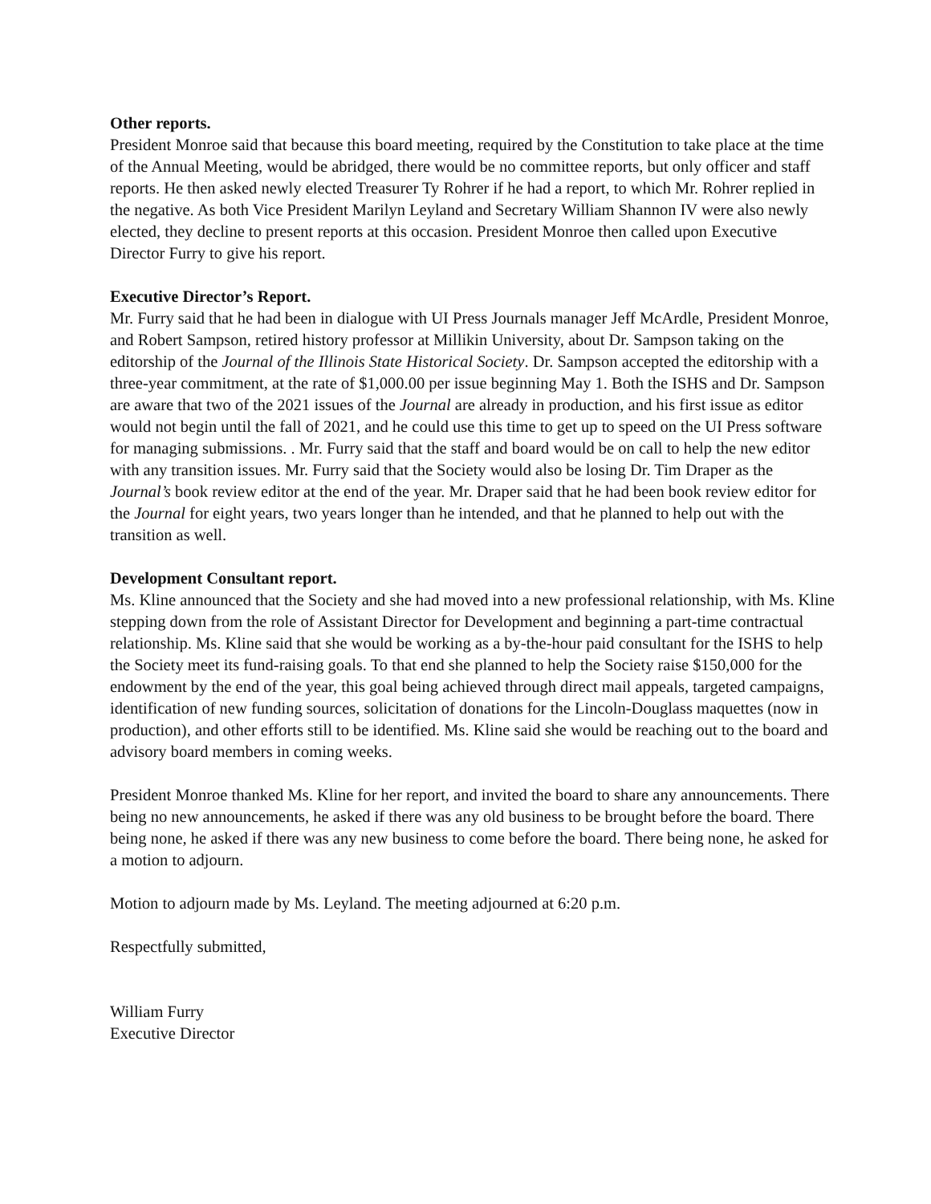Other reports.
President Monroe said that because this board meeting, required by the Constitution to take place at the time of the Annual Meeting, would be abridged, there would be no committee reports, but only officer and staff reports. He then asked newly elected Treasurer Ty Rohrer if he had a report, to which Mr. Rohrer replied in the negative. As both Vice President Marilyn Leyland and Secretary William Shannon IV were also newly elected, they decline to present reports at this occasion. President Monroe then called upon Executive Director Furry to give his report.
Executive Director’s Report.
Mr. Furry said that he had been in dialogue with UI Press Journals manager Jeff McArdle, President Monroe, and Robert Sampson, retired history professor at Millikin University, about Dr. Sampson taking on the editorship of the Journal of the Illinois State Historical Society. Dr. Sampson accepted the editorship with a three-year commitment, at the rate of $1,000.00 per issue beginning May 1. Both the ISHS and Dr. Sampson are aware that two of the 2021 issues of the Journal are already in production, and his first issue as editor would not begin until the fall of 2021, and he could use this time to get up to speed on the UI Press software for managing submissions. . Mr. Furry said that the staff and board would be on call to help the new editor with any transition issues. Mr. Furry said that the Society would also be losing Dr. Tim Draper as the Journal’s book review editor at the end of the year. Mr. Draper said that he had been book review editor for the Journal for eight years, two years longer than he intended, and that he planned to help out with the transition as well.
Development Consultant report.
Ms. Kline announced that the Society and she had moved into a new professional relationship, with Ms. Kline stepping down from the role of Assistant Director for Development and beginning a part-time contractual relationship. Ms. Kline said that she would be working as a by-the-hour paid consultant for the ISHS to help the Society meet its fund-raising goals. To that end she planned to help the Society raise $150,000 for the endowment by the end of the year, this goal being achieved through direct mail appeals, targeted campaigns, identification of new funding sources, solicitation of donations for the Lincoln-Douglass maquettes (now in production), and other efforts still to be identified. Ms. Kline said she would be reaching out to the board and advisory board members in coming weeks.
President Monroe thanked Ms. Kline for her report, and invited the board to share any announcements. There being no new announcements, he asked if there was any old business to be brought before the board. There being none, he asked if there was any new business to come before the board. There being none, he asked for a motion to adjourn.
Motion to adjourn made by Ms. Leyland. The meeting adjourned at 6:20 p.m.
Respectfully submitted,
William Furry
Executive Director